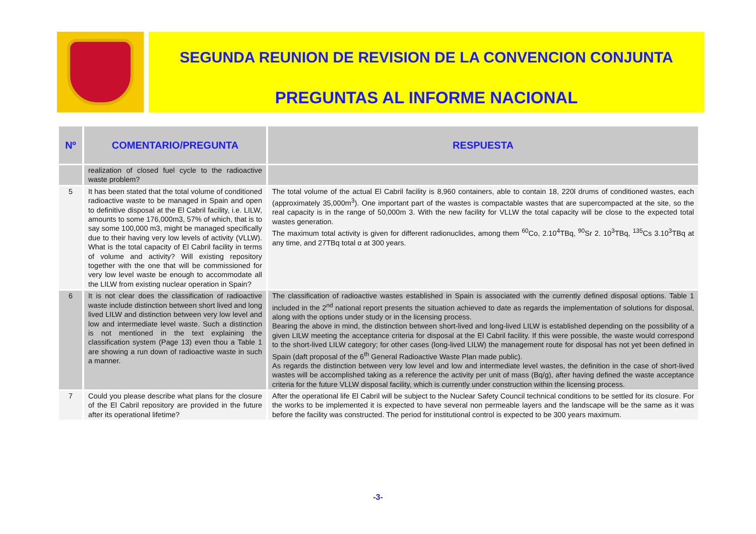SEGUNDA REUNION DE REVISION DE LA CONVENCION CONJUNTA
PREGUNTAS AL INFORME NACIONAL
| Nº | COMENTARIO/PREGUNTA | RESPUESTA |
| --- | --- | --- |
| | realization of closed fuel cycle to the radioactive waste problem? | |
| 5 | It has been stated that the total volume of conditioned radioactive waste to be managed in Spain and open to definitive disposal at the El Cabril facility, i.e. LILW, amounts to some 176,000m3, 57% of which, that is to say some 100,000 m3, might be managed specifically due to their having very low levels of activity (VLLW). What is the total capacity of El Cabril facility in terms of volume and activity? Will existing repository together with the one that will be commissioned for very low level waste be enough to accommodate all the LILW from existing nuclear operation in Spain? | The total volume of the actual El Cabril facility is 8,960 containers, able to contain 18, 220l drums of conditioned wastes, each (approximately 35,000m<sup>3</sup>). One important part of the wastes is compactable wastes that are supercompacted at the site, so the real capacity is in the range of 50,000m 3. With the new facility for VLLW the total capacity will be close to the expected total wastes generation. The maximum total activity is given for different radionuclides, among them <sup>60</sup>Co, 2.10<sup>4</sup>TBq, <sup>90</sup>Sr 2. 10<sup>3</sup>TBq, <sup>135</sup>Cs 3.10<sup>3</sup>TBq at any time, and 27TBq total α at 300 years. |
| 6 | It is not clear does the classification of radioactive waste include distinction between short lived and long lived LILW and distinction between very low level and low and intermediate level waste. Such a distinction is not mentioned in the text explaining the classification system (Page 13) even thou a Table 1 are showing a run down of radioactive waste in such a manner. | The classification of radioactive wastes established in Spain is associated with the currently defined disposal options. Table 1 included in the 2<sup>nd</sup> national report presents the situation achieved to date as regards the implementation of solutions for disposal, along with the options under study or in the licensing process. Bearing the above in mind, the distinction between short-lived and long-lived LILW is established depending on the possibility of a given LILW meeting the acceptance criteria for disposal at the El Cabril facility. If this were possible, the waste would correspond to the short-lived LILW category; for other cases (long-lived LILW) the management route for disposal has not yet been defined in Spain (daft proposal of the 6<sup>th</sup> General Radioactive Waste Plan made public). As regards the distinction between very low level and low and intermediate level wastes, the definition in the case of short-lived wastes will be accomplished taking as a reference the activity per unit of mass (Bq/g), after having defined the waste acceptance criteria for the future VLLW disposal facility, which is currently under construction within the licensing process. |
| 7 | Could you please describe what plans for the closure of the El Cabril repository are provided in the future after its operational lifetime? | After the operational life El Cabril will be subject to the Nuclear Safety Council technical conditions to be settled for its closure. For the works to be implemented it is expected to have several non permeable layers and the landscape will be the same as it was before the facility was constructed. The period for institutional control is expected to be 300 years maximum. |
-3-